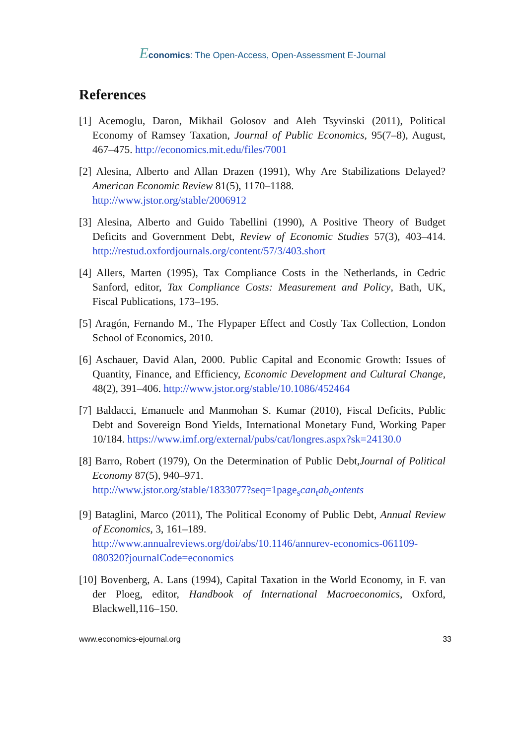Economics: The Open-Access, Open-Assessment E-Journal
References
[1] Acemoglu, Daron, Mikhail Golosov and Aleh Tsyvinski (2011), Political Economy of Ramsey Taxation, Journal of Public Economics, 95(7–8), August, 467–475. http://economics.mit.edu/files/7001
[2] Alesina, Alberto and Allan Drazen (1991), Why Are Stabilizations Delayed? American Economic Review 81(5), 1170–1188.
http://www.jstor.org/stable/2006912
[3] Alesina, Alberto and Guido Tabellini (1990), A Positive Theory of Budget Deficits and Government Debt, Review of Economic Studies 57(3), 403–414. http://restud.oxfordjournals.org/content/57/3/403.short
[4] Allers, Marten (1995), Tax Compliance Costs in the Netherlands, in Cedric Sanford, editor, Tax Compliance Costs: Measurement and Policy, Bath, UK, Fiscal Publications, 173–195.
[5] Aragón, Fernando M., The Flypaper Effect and Costly Tax Collection, London School of Economics, 2010.
[6] Aschauer, David Alan, 2000. Public Capital and Economic Growth: Issues of Quantity, Finance, and Efficiency, Economic Development and Cultural Change, 48(2), 391–406. http://www.jstor.org/stable/10.1086/452464
[7] Baldacci, Emanuele and Manmohan S. Kumar (2010), Fiscal Deficits, Public Debt and Sovereign Bond Yields, International Monetary Fund, Working Paper 10/184. https://www.imf.org/external/pubs/cat/longres.aspx?sk=24130.0
[8] Barro, Robert (1979), On the Determination of Public Debt,Journal of Political Economy 87(5), 940–971.
http://www.jstor.org/stable/1833077?seq=1page<sub>s</sub>can<sub>t</sub>ab<sub>c</sub>ontents
[9] Bataglini, Marco (2011), The Political Economy of Public Debt, Annual Review of Economics, 3, 161–189.
http://www.annualreviews.org/doi/abs/10.1146/annurev-economics-061109-080320?journalCode=economics
[10] Bovenberg, A. Lans (1994), Capital Taxation in the World Economy, in F. van der Ploeg, editor, Handbook of International Macroeconomics, Oxford, Blackwell,116–150.
www.economics-ejournal.org 33